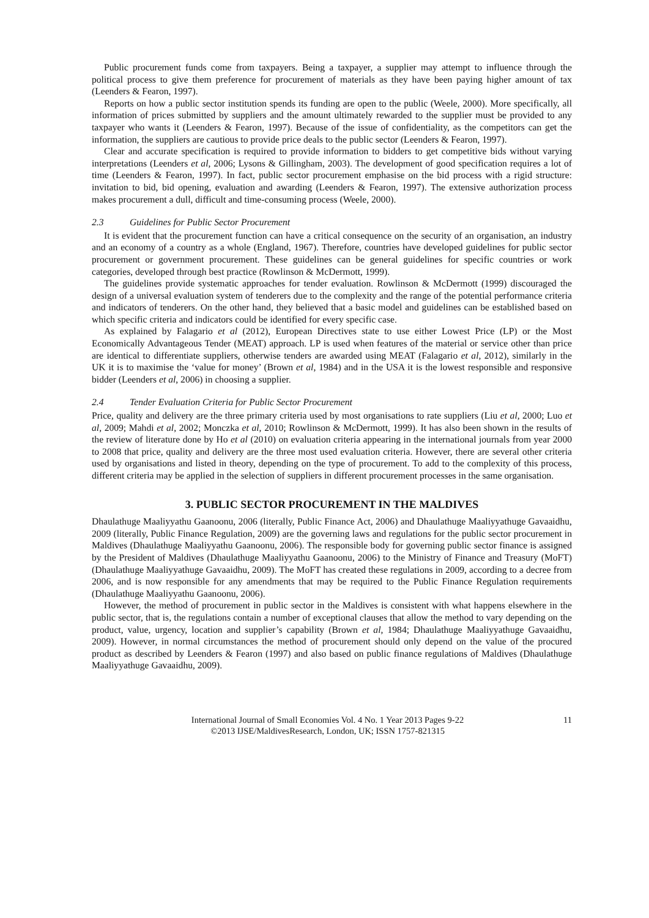Public procurement funds come from taxpayers. Being a taxpayer, a supplier may attempt to influence through the political process to give them preference for procurement of materials as they have been paying higher amount of tax (Leenders & Fearon, 1997).
Reports on how a public sector institution spends its funding are open to the public (Weele, 2000). More specifically, all information of prices submitted by suppliers and the amount ultimately rewarded to the supplier must be provided to any taxpayer who wants it (Leenders & Fearon, 1997). Because of the issue of confidentiality, as the competitors can get the information, the suppliers are cautious to provide price deals to the public sector (Leenders & Fearon, 1997).
Clear and accurate specification is required to provide information to bidders to get competitive bids without varying interpretations (Leenders et al, 2006; Lysons & Gillingham, 2003). The development of good specification requires a lot of time (Leenders & Fearon, 1997). In fact, public sector procurement emphasise on the bid process with a rigid structure: invitation to bid, bid opening, evaluation and awarding (Leenders & Fearon, 1997). The extensive authorization process makes procurement a dull, difficult and time-consuming process (Weele, 2000).
2.3 Guidelines for Public Sector Procurement
It is evident that the procurement function can have a critical consequence on the security of an organisation, an industry and an economy of a country as a whole (England, 1967). Therefore, countries have developed guidelines for public sector procurement or government procurement. These guidelines can be general guidelines for specific countries or work categories, developed through best practice (Rowlinson & McDermott, 1999).
The guidelines provide systematic approaches for tender evaluation. Rowlinson & McDermott (1999) discouraged the design of a universal evaluation system of tenderers due to the complexity and the range of the potential performance criteria and indicators of tenderers. On the other hand, they believed that a basic model and guidelines can be established based on which specific criteria and indicators could be identified for every specific case.
As explained by Falagario et al (2012), European Directives state to use either Lowest Price (LP) or the Most Economically Advantageous Tender (MEAT) approach. LP is used when features of the material or service other than price are identical to differentiate suppliers, otherwise tenders are awarded using MEAT (Falagario et al, 2012), similarly in the UK it is to maximise the ‘value for money’ (Brown et al, 1984) and in the USA it is the lowest responsible and responsive bidder (Leenders et al, 2006) in choosing a supplier.
2.4 Tender Evaluation Criteria for Public Sector Procurement
Price, quality and delivery are the three primary criteria used by most organisations to rate suppliers (Liu et al, 2000; Luo et al, 2009; Mahdi et al, 2002; Monczka et al, 2010; Rowlinson & McDermott, 1999). It has also been shown in the results of the review of literature done by Ho et al (2010) on evaluation criteria appearing in the international journals from year 2000 to 2008 that price, quality and delivery are the three most used evaluation criteria. However, there are several other criteria used by organisations and listed in theory, depending on the type of procurement. To add to the complexity of this process, different criteria may be applied in the selection of suppliers in different procurement processes in the same organisation.
3. PUBLIC SECTOR PROCUREMENT IN THE MALDIVES
Dhaulathuge Maaliyyathu Gaanoonu, 2006 (literally, Public Finance Act, 2006) and Dhaulathuge Maaliyyathuge Gavaaidhu, 2009 (literally, Public Finance Regulation, 2009) are the governing laws and regulations for the public sector procurement in Maldives (Dhaulathuge Maaliyyathu Gaanoonu, 2006). The responsible body for governing public sector finance is assigned by the President of Maldives (Dhaulathuge Maaliyyathu Gaanoonu, 2006) to the Ministry of Finance and Treasury (MoFT) (Dhaulathuge Maaliyyathuge Gavaaidhu, 2009). The MoFT has created these regulations in 2009, according to a decree from 2006, and is now responsible for any amendments that may be required to the Public Finance Regulation requirements (Dhaulathuge Maaliyyathu Gaanoonu, 2006).
However, the method of procurement in public sector in the Maldives is consistent with what happens elsewhere in the public sector, that is, the regulations contain a number of exceptional clauses that allow the method to vary depending on the product, value, urgency, location and supplier’s capability (Brown et al, 1984; Dhaulathuge Maaliyyathuge Gavaaidhu, 2009). However, in normal circumstances the method of procurement should only depend on the value of the procured product as described by Leenders & Fearon (1997) and also based on public finance regulations of Maldives (Dhaulathuge Maaliyyathuge Gavaaidhu, 2009).
International Journal of Small Economies Vol. 4 No. 1 Year 2013 Pages 9-22
©2013 IJSE/MaldivesResearch, London, UK; ISSN 1757-821315
11